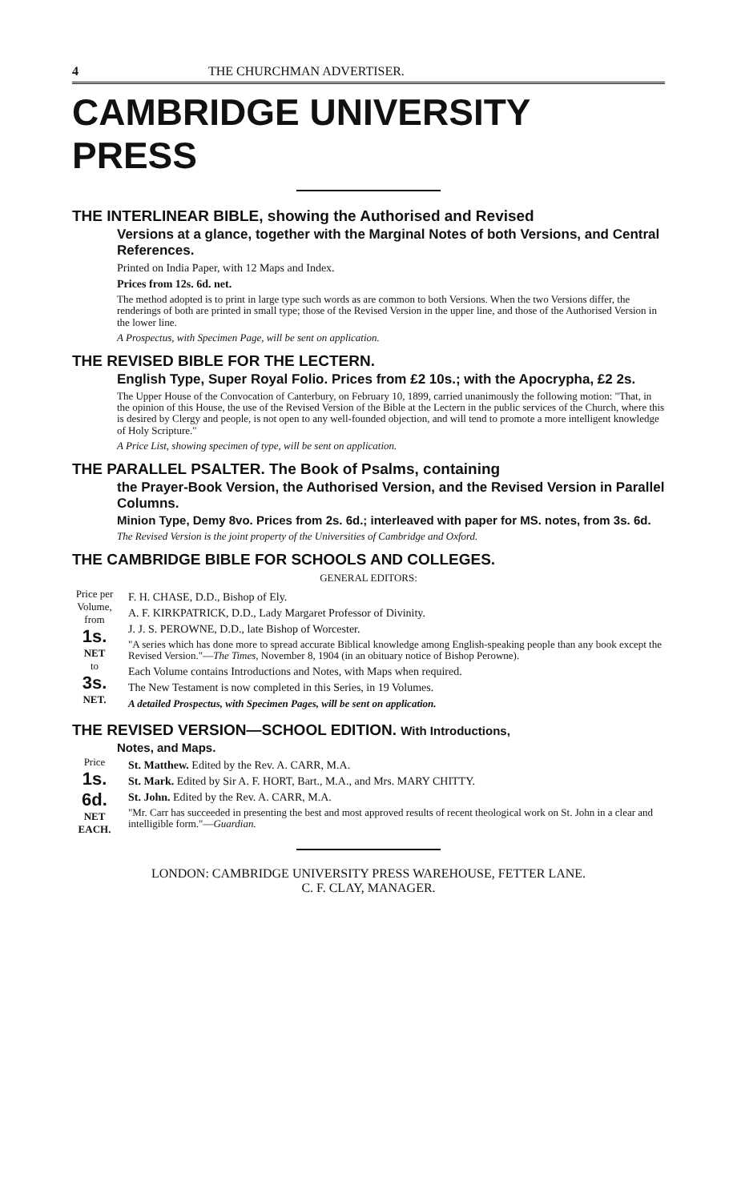4 THE CHURCHMAN ADVERTISER.
CAMBRIDGE UNIVERSITY PRESS
THE INTERLINEAR BIBLE, showing the Authorised and Revised
Versions at a glance, together with the Marginal Notes of both Versions, and Central References.
Printed on India Paper, with 12 Maps and Index.
Prices from 12s. 6d. net.
The method adopted is to print in large type such words as are common to both Versions. When the two Versions differ, the renderings of both are printed in small type; those of the Revised Version in the upper line, and those of the Authorised Version in the lower line.
A Prospectus, with Specimen Page, will be sent on application.
THE REVISED BIBLE FOR THE LECTERN.
English Type, Super Royal Folio. Prices from £2 10s.; with the Apocrypha, £2 2s.
The Upper House of the Convocation of Canterbury, on February 10, 1899, carried unanimously the following motion: "That, in the opinion of this House, the use of the Revised Version of the Bible at the Lectern in the public services of the Church, where this is desired by Clergy and people, is not open to any well-founded objection, and will tend to promote a more intelligent knowledge of Holy Scripture."
A Price List, showing specimen of type, will be sent on application.
THE PARALLEL PSALTER. The Book of Psalms, containing
the Prayer-Book Version, the Authorised Version, and the Revised Version in Parallel Columns.
Minion Type, Demy 8vo. Prices from 2s. 6d.; interleaved with paper for MS. notes, from 3s. 6d.
The Revised Version is the joint property of the Universities of Cambridge and Oxford.
THE CAMBRIDGE BIBLE FOR SCHOOLS AND COLLEGES.
GENERAL EDITORS:
Price per Volume, from
1s. NET
to
3s. NET.
F. H. CHASE, D.D., Bishop of Ely.
A. F. KIRKPATRICK, D.D., Lady Margaret Professor of Divinity.
J. J. S. PEROWNE, D.D., late Bishop of Worcester.
"A series which has done more to spread accurate Biblical knowledge among English-speaking people than any book except the Revised Version."—The Times, November 8, 1904 (in an obituary notice of Bishop Perowne).
Each Volume contains Introductions and Notes, with Maps when required.
The New Testament is now completed in this Series, in 19 Volumes.
A detailed Prospectus, with Specimen Pages, will be sent on application.
THE REVISED VERSION—SCHOOL EDITION. With Introductions,
Notes, and Maps.
Price
1s. 6d.
NET EACH.
St. Matthew. Edited by the Rev. A. CARR, M.A.
St. Mark. Edited by Sir A. F. HORT, Bart., M.A., and Mrs. MARY CHITTY.
St. John. Edited by the Rev. A. CARR, M.A.
"Mr. Carr has succeeded in presenting the best and most approved results of recent theological work on St. John in a clear and intelligible form."—Guardian.
LONDON: CAMBRIDGE UNIVERSITY PRESS WAREHOUSE, FETTER LANE.
C. F. CLAY, MANAGER.